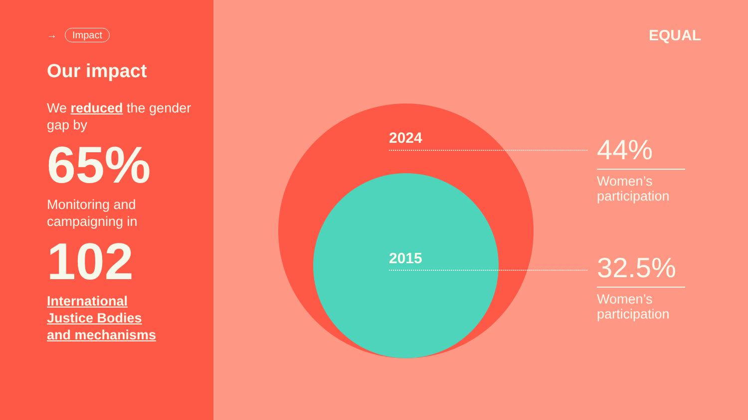→ Impact
Our impact
We reduced the gender gap by
65%
Monitoring and campaigning in
102
International
Justice Bodies
and mechanisms
EQUAL
2024
2015
44%
Women’s participation
32.5%
Women’s participation